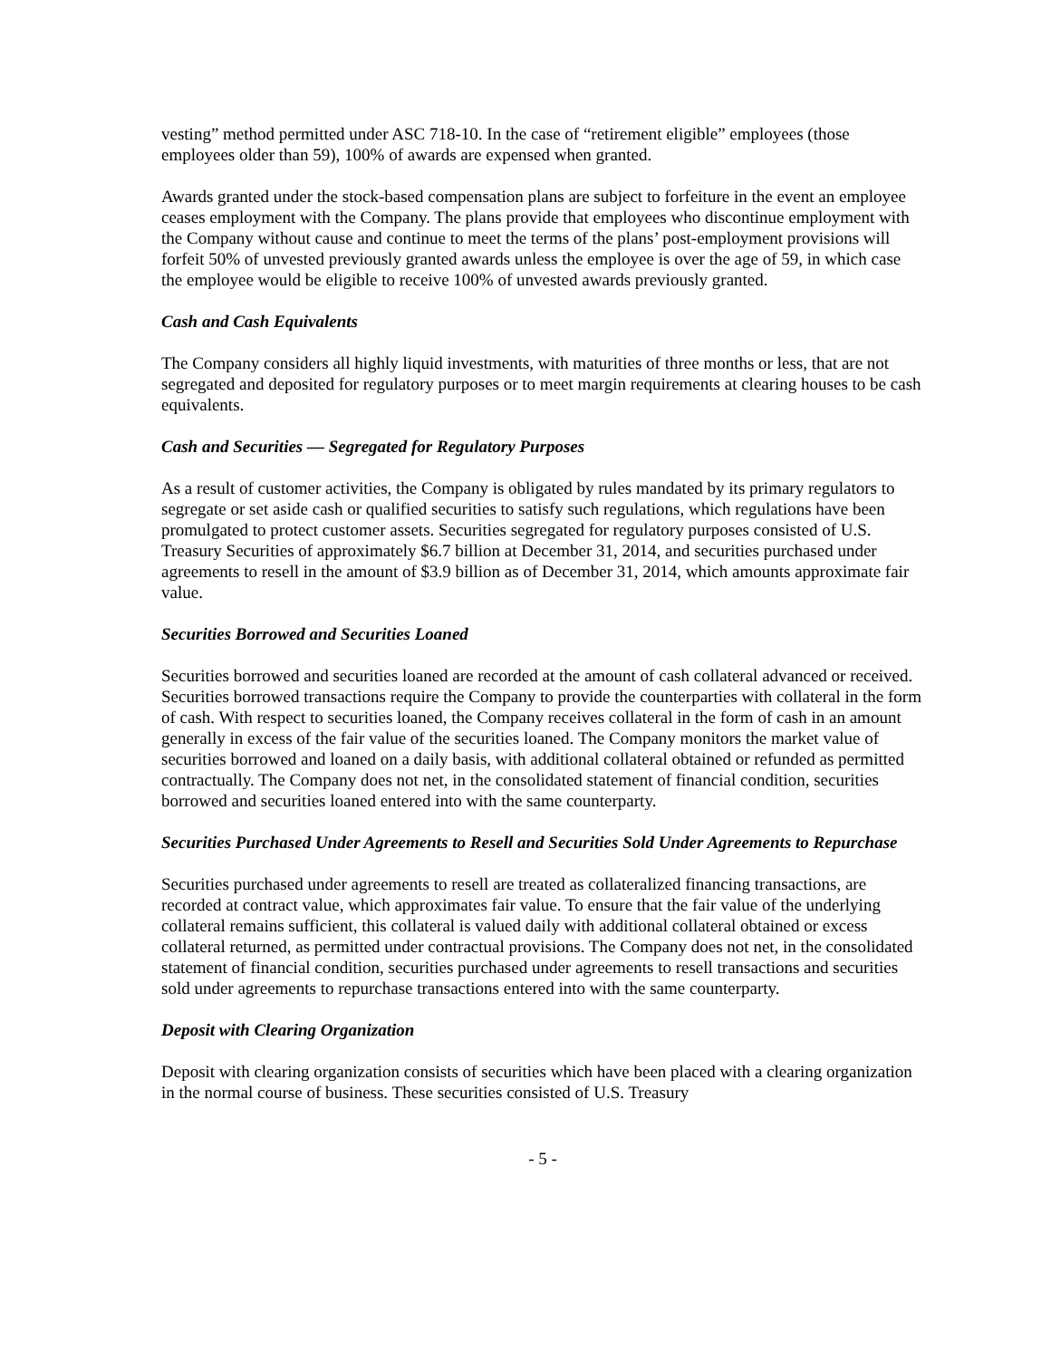vesting” method permitted under ASC 718-10. In the case of “retirement eligible” employees (those employees older than 59), 100% of awards are expensed when granted.
Awards granted under the stock-based compensation plans are subject to forfeiture in the event an employee ceases employment with the Company. The plans provide that employees who discontinue employment with the Company without cause and continue to meet the terms of the plans’ post-employment provisions will forfeit 50% of unvested previously granted awards unless the employee is over the age of 59, in which case the employee would be eligible to receive 100% of unvested awards previously granted.
Cash and Cash Equivalents
The Company considers all highly liquid investments, with maturities of three months or less, that are not segregated and deposited for regulatory purposes or to meet margin requirements at clearing houses to be cash equivalents.
Cash and Securities — Segregated for Regulatory Purposes
As a result of customer activities, the Company is obligated by rules mandated by its primary regulators to segregate or set aside cash or qualified securities to satisfy such regulations, which regulations have been promulgated to protect customer assets. Securities segregated for regulatory purposes consisted of U.S. Treasury Securities of approximately $6.7 billion at December 31, 2014, and securities purchased under agreements to resell in the amount of $3.9 billion as of December 31, 2014, which amounts approximate fair value.
Securities Borrowed and Securities Loaned
Securities borrowed and securities loaned are recorded at the amount of cash collateral advanced or received. Securities borrowed transactions require the Company to provide the counterparties with collateral in the form of cash. With respect to securities loaned, the Company receives collateral in the form of cash in an amount generally in excess of the fair value of the securities loaned. The Company monitors the market value of securities borrowed and loaned on a daily basis, with additional collateral obtained or refunded as permitted contractually. The Company does not net, in the consolidated statement of financial condition, securities borrowed and securities loaned entered into with the same counterparty.
Securities Purchased Under Agreements to Resell and Securities Sold Under Agreements to Repurchase
Securities purchased under agreements to resell are treated as collateralized financing transactions, are recorded at contract value, which approximates fair value. To ensure that the fair value of the underlying collateral remains sufficient, this collateral is valued daily with additional collateral obtained or excess collateral returned, as permitted under contractual provisions. The Company does not net, in the consolidated statement of financial condition, securities purchased under agreements to resell transactions and securities sold under agreements to repurchase transactions entered into with the same counterparty.
Deposit with Clearing Organization
Deposit with clearing organization consists of securities which have been placed with a clearing organization in the normal course of business. These securities consisted of U.S. Treasury
- 5 -